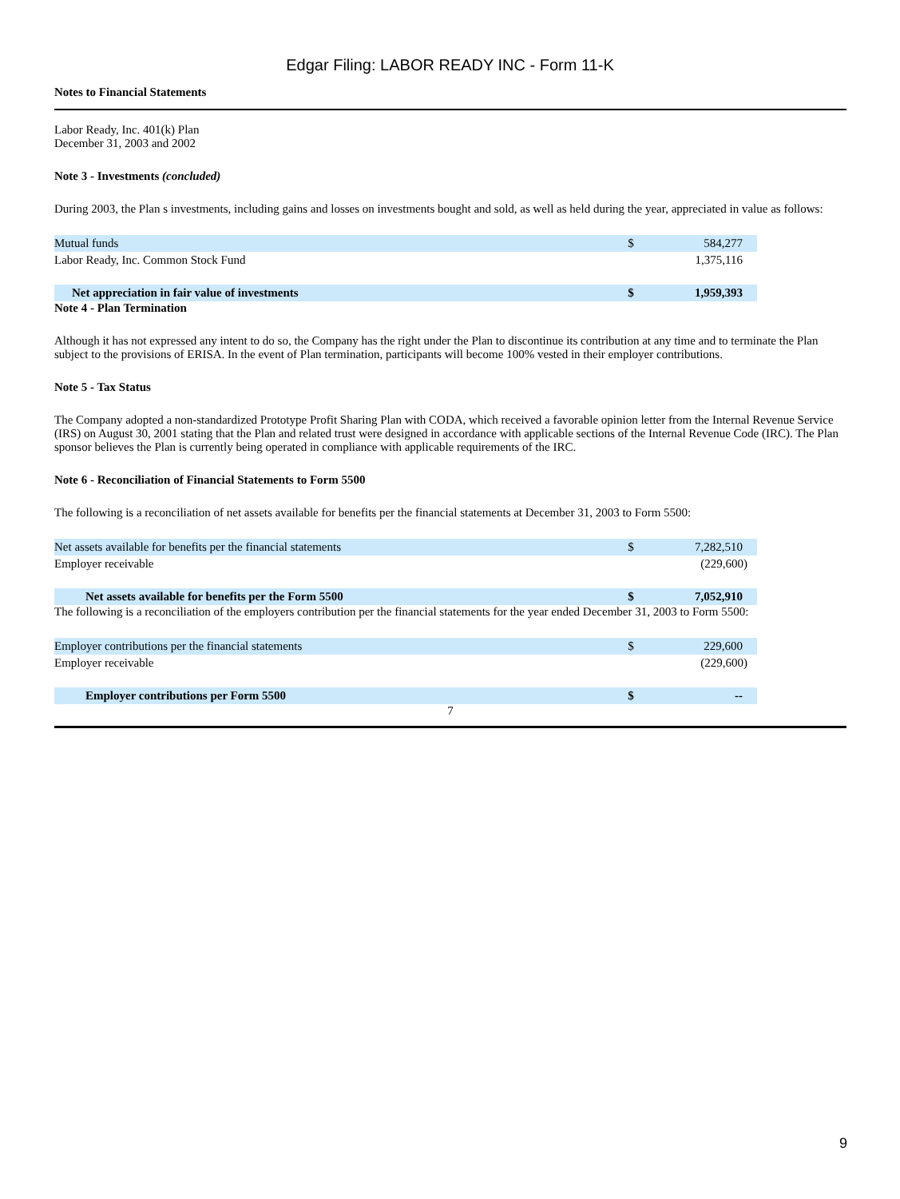Edgar Filing: LABOR READY INC - Form 11-K
Notes to Financial Statements
Labor Ready, Inc. 401(k) Plan
December 31, 2003 and 2002
Note 3 - Investments (concluded)
During 2003, the Plan s investments, including gains and losses on investments bought and sold, as well as held during the year, appreciated in value as follows:
| Mutual funds | $ | 584,277 |
| Labor Ready, Inc. Common Stock Fund | | 1,375,116 |
| Net appreciation in fair value of investments | $ | 1,959,393 |
Note 4 - Plan Termination
Although it has not expressed any intent to do so, the Company has the right under the Plan to discontinue its contribution at any time and to terminate the Plan subject to the provisions of ERISA. In the event of Plan termination, participants will become 100% vested in their employer contributions.
Note 5 - Tax Status
The Company adopted a non-standardized Prototype Profit Sharing Plan with CODA, which received a favorable opinion letter from the Internal Revenue Service (IRS) on August 30, 2001 stating that the Plan and related trust were designed in accordance with applicable sections of the Internal Revenue Code (IRC). The Plan sponsor believes the Plan is currently being operated in compliance with applicable requirements of the IRC.
Note 6 - Reconciliation of Financial Statements to Form 5500
The following is a reconciliation of net assets available for benefits per the financial statements at December 31, 2003 to Form 5500:
| Net assets available for benefits per the financial statements | $ | 7,282,510 |
| Employer receivable | | (229,600) |
| Net assets available for benefits per the Form 5500 | $ | 7,052,910 |
The following is a reconciliation of the employers contribution per the financial statements for the year ended December 31, 2003 to Form 5500:
| Employer contributions per the financial statements | $ | 229,600 |
| Employer receivable | | (229,600) |
| Employer contributions per Form 5500 | $ | -- |
7
9